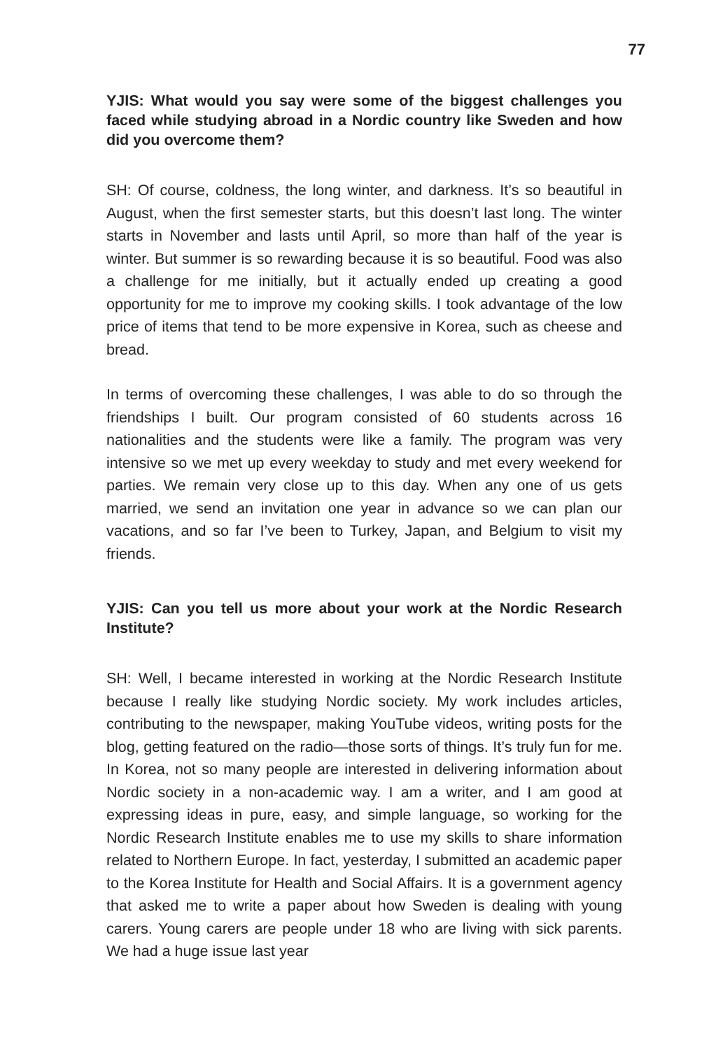77
YJIS: What would you say were some of the biggest challenges you faced while studying abroad in a Nordic country like Sweden and how did you overcome them?
SH: Of course, coldness, the long winter, and darkness. It’s so beautiful in August, when the first semester starts, but this doesn’t last long. The winter starts in November and lasts until April, so more than half of the year is winter. But summer is so rewarding because it is so beautiful. Food was also a challenge for me initially, but it actually ended up creating a good opportunity for me to improve my cooking skills. I took advantage of the low price of items that tend to be more expensive in Korea, such as cheese and bread.
In terms of overcoming these challenges, I was able to do so through the friendships I built. Our program consisted of 60 students across 16 nationalities and the students were like a family. The program was very intensive so we met up every weekday to study and met every weekend for parties. We remain very close up to this day. When any one of us gets married, we send an invitation one year in advance so we can plan our vacations, and so far I’ve been to Turkey, Japan, and Belgium to visit my friends.
YJIS: Can you tell us more about your work at the Nordic Research Institute?
SH: Well, I became interested in working at the Nordic Research Institute because I really like studying Nordic society. My work includes articles, contributing to the newspaper, making YouTube videos, writing posts for the blog, getting featured on the radio—those sorts of things. It’s truly fun for me. In Korea, not so many people are interested in delivering information about Nordic society in a non-academic way. I am a writer, and I am good at expressing ideas in pure, easy, and simple language, so working for the Nordic Research Institute enables me to use my skills to share information related to Northern Europe. In fact, yesterday, I submitted an academic paper to the Korea Institute for Health and Social Affairs. It is a government agency that asked me to write a paper about how Sweden is dealing with young carers. Young carers are people under 18 who are living with sick parents. We had a huge issue last year